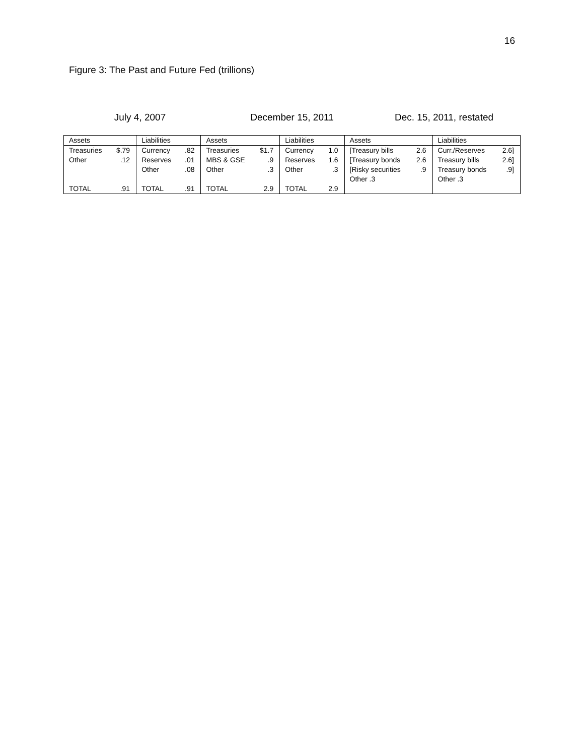16
Figure 3: The Past and Future Fed (trillions)
July 4, 2007 December 15, 2011 Dec. 15, 2011, restated
| Assets | | Liabilities | | Assets | | Liabilities | | Assets | | Liabilities | |
| Treasuries | $.79 | Currency | .82 | Treasuries | $1.7 | Currency | 1.0 | [Treasury bills | 2.6 | Curr./Reserves | 2.6] |
| Other | .12 | Reserves | .01 | MBS & GSE | .9 | Reserves | 1.6 | [Treasury bonds | 2.6 | Treasury bills | 2.6] |
| | | Other | .08 | Other | .3 | Other | .3 | [Risky securities | .9 | Treasury bonds | .9] |
| | | | | | | | | Other .3 | | Other .3 | |
| TOTAL | .91 | TOTAL | .91 | TOTAL | 2.9 | TOTAL | 2.9 | | | | |